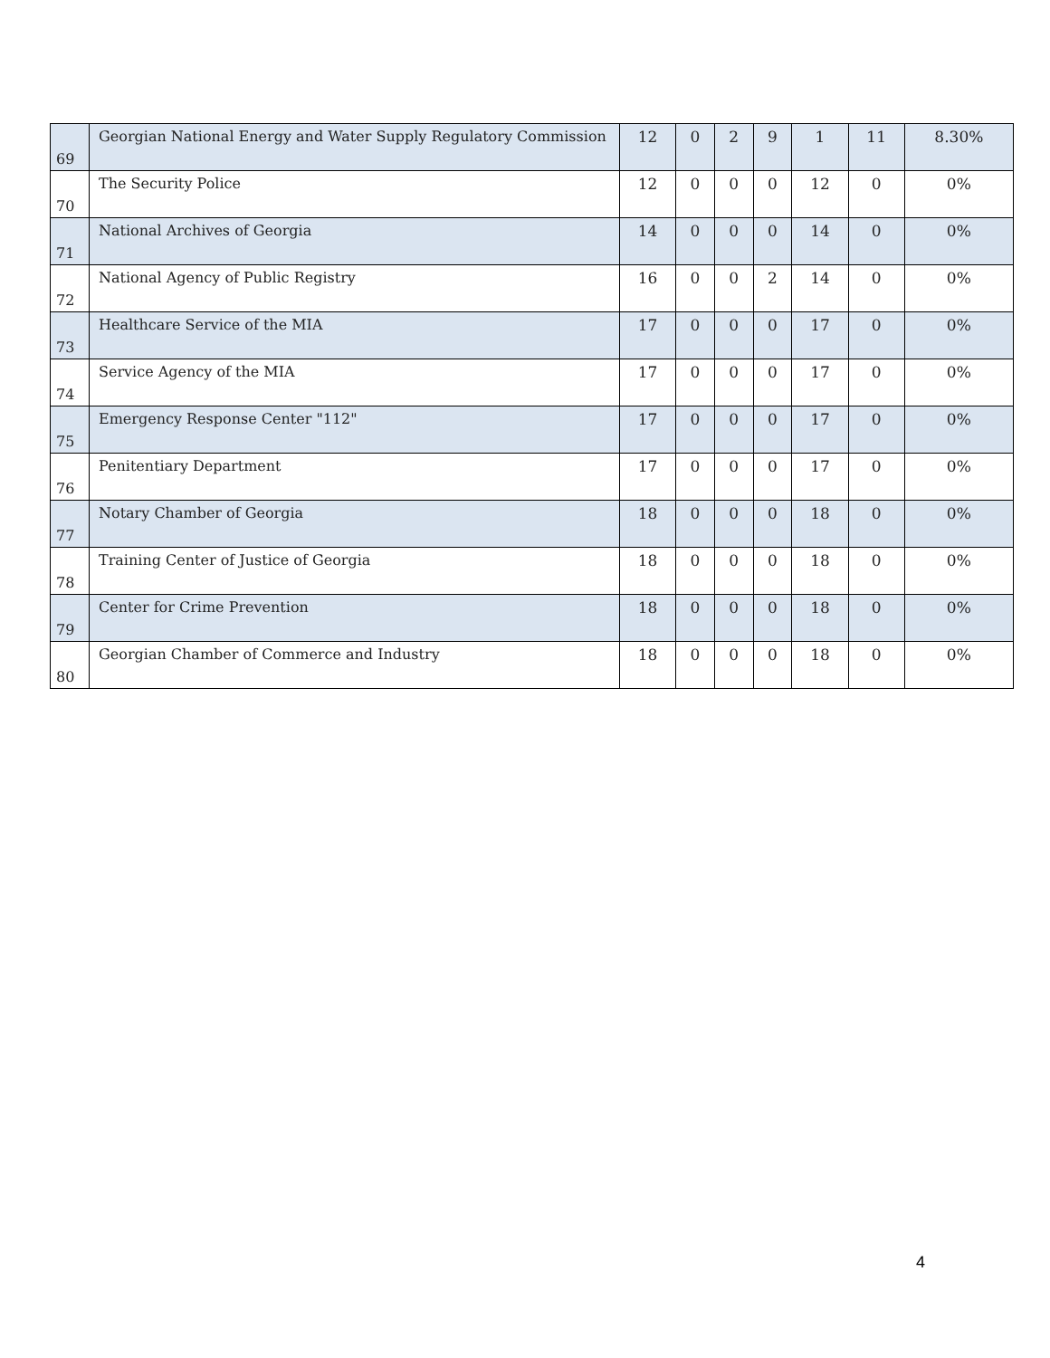| 69 | Georgian National Energy and Water Supply Regulatory Commission | 12 | 0 | 2 | 9 | 1 | 11 | 8.30% |
| 70 | The Security Police | 12 | 0 | 0 | 0 | 12 | 0 | 0% |
| 71 | National Archives of Georgia | 14 | 0 | 0 | 0 | 14 | 0 | 0% |
| 72 | National Agency of Public Registry | 16 | 0 | 0 | 2 | 14 | 0 | 0% |
| 73 | Healthcare Service of the MIA | 17 | 0 | 0 | 0 | 17 | 0 | 0% |
| 74 | Service Agency of the MIA | 17 | 0 | 0 | 0 | 17 | 0 | 0% |
| 75 | Emergency Response Center "112" | 17 | 0 | 0 | 0 | 17 | 0 | 0% |
| 76 | Penitentiary Department | 17 | 0 | 0 | 0 | 17 | 0 | 0% |
| 77 | Notary Chamber of Georgia | 18 | 0 | 0 | 0 | 18 | 0 | 0% |
| 78 | Training Center of Justice of Georgia | 18 | 0 | 0 | 0 | 18 | 0 | 0% |
| 79 | Center for Crime Prevention | 18 | 0 | 0 | 0 | 18 | 0 | 0% |
| 80 | Georgian Chamber of Commerce and Industry | 18 | 0 | 0 | 0 | 18 | 0 | 0% |
4